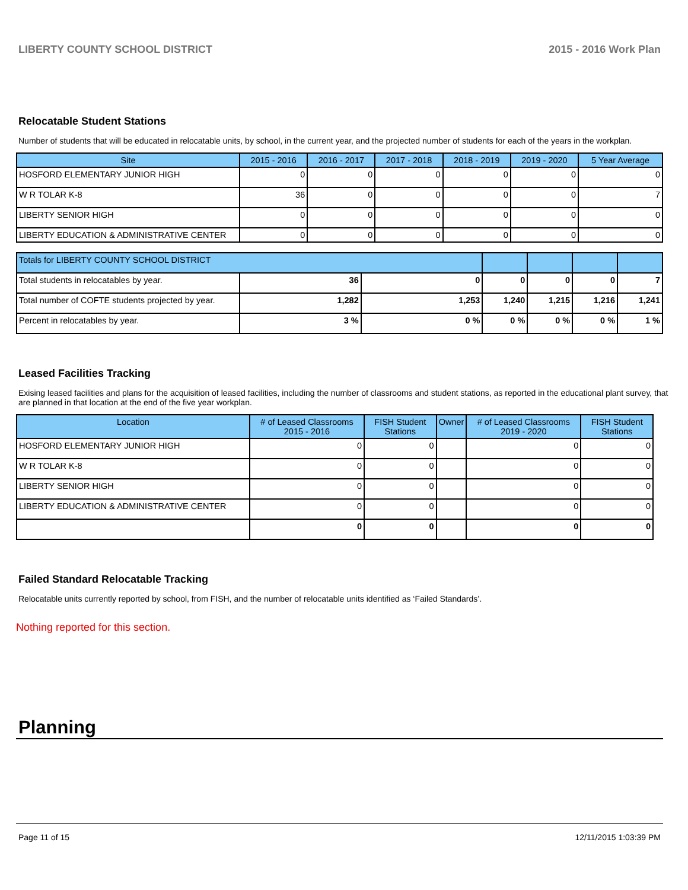LIBERTY COUNTY SCHOOL DISTRICT 2015 - 2016 Work Plan
Relocatable Student Stations
Number of students that will be educated in relocatable units, by school, in the current year, and the projected number of students for each of the years in the workplan.
| Site | 2015 - 2016 | 2016 - 2017 | 2017 - 2018 | 2018 - 2019 | 2019 - 2020 | 5 Year Average |
| --- | --- | --- | --- | --- | --- | --- |
| HOSFORD ELEMENTARY JUNIOR HIGH | 0 | 0 | 0 | 0 | 0 | 0 |
| W R TOLAR K-8 | 36 | 0 | 0 | 0 | 0 | 7 |
| LIBERTY SENIOR HIGH | 0 | 0 | 0 | 0 | 0 | 0 |
| LIBERTY EDUCATION & ADMINISTRATIVE CENTER | 0 | 0 | 0 | 0 | 0 | 0 |
| Totals for LIBERTY COUNTY SCHOOL DISTRICT | | | | | | |
| Total students in relocatables by year. | 36 | 0 | 0 | 0 | 0 | 7 |
| Total number of COFTE students projected by year. | 1,282 | 1,253 | 1,240 | 1,215 | 1,216 | 1,241 |
| Percent in relocatables by year. | 3 % | 0 % | 0 % | 0 % | 0 % | 1 % |
Leased Facilities Tracking
Exising leased facilities and plans for the acquisition of leased facilities, including the number of classrooms and student stations, as reported in the educational plant survey, that are planned in that location at the end of the five year workplan.
| Location | # of Leased Classrooms 2015 - 2016 | FISH Student Stations | Owner | # of Leased Classrooms 2019 - 2020 | FISH Student Stations |
| --- | --- | --- | --- | --- | --- |
| HOSFORD ELEMENTARY JUNIOR HIGH | 0 | 0 | | 0 | 0 |
| W R TOLAR K-8 | 0 | 0 | | 0 | 0 |
| LIBERTY SENIOR HIGH | 0 | 0 | | 0 | 0 |
| LIBERTY EDUCATION & ADMINISTRATIVE CENTER | 0 | 0 | | 0 | 0 |
| | 0 | 0 | | 0 | 0 |
Failed Standard Relocatable Tracking
Relocatable units currently reported by school, from FISH, and the number of relocatable units identified as ‘Failed Standards’.
Nothing reported for this section.
Planning
Page 11 of 15 12/11/2015 1:03:39 PM